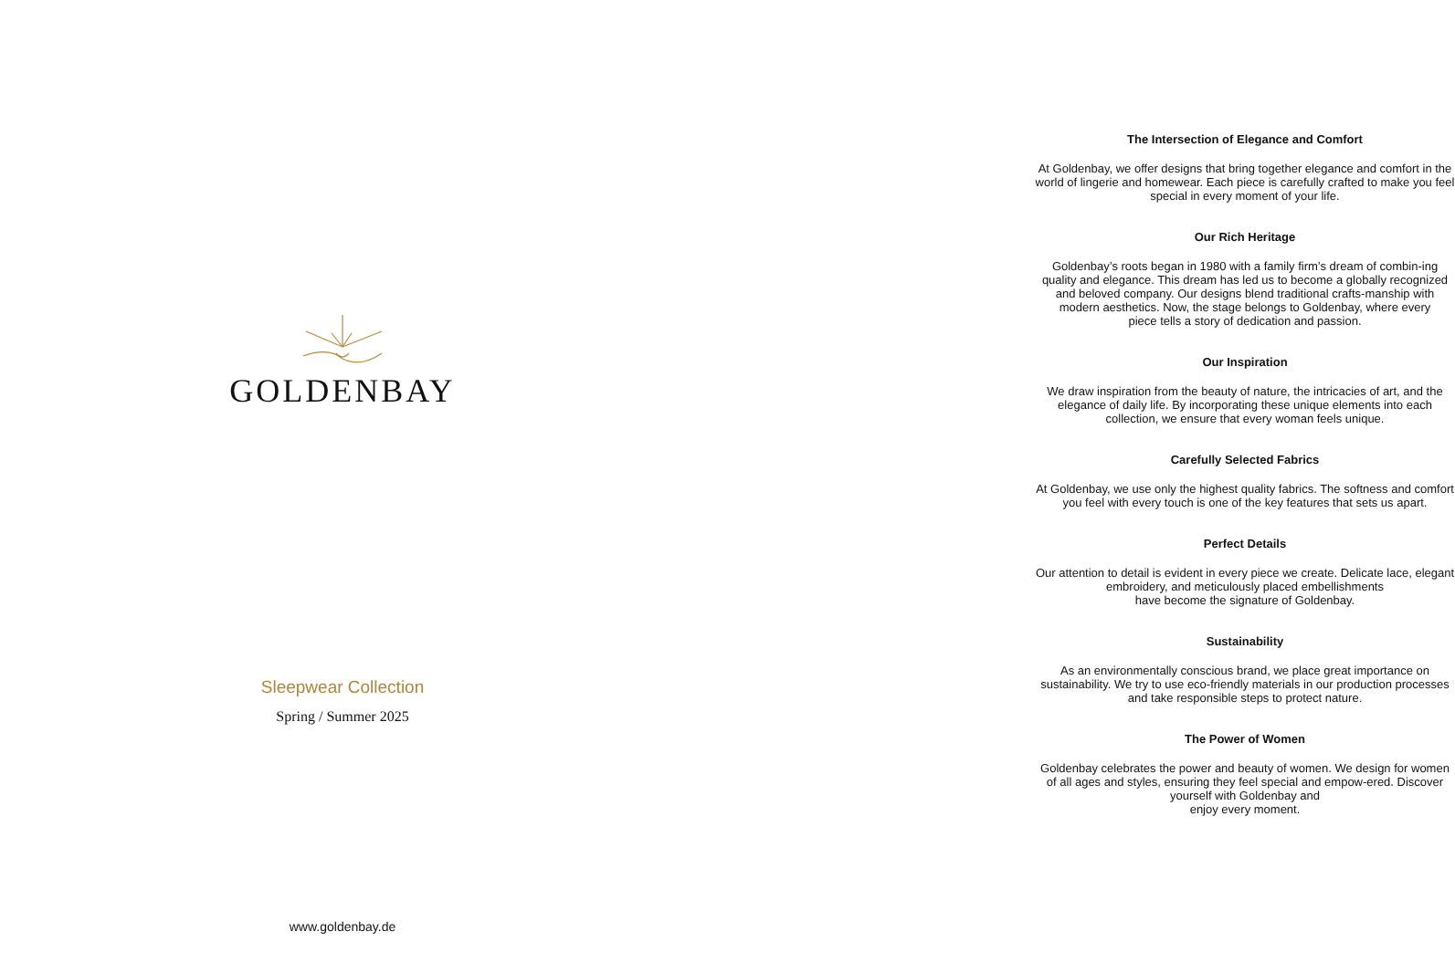GOLDENBAY
Sleepwear Collection
Spring / Summer 2025
www.goldenbay.de
The Intersection of Elegance and Comfort
At Goldenbay, we offer designs that bring together elegance and comfort in the world of lingerie and homewear. Each piece is carefully crafted to make you feel
special in every moment of your life.
Our Rich Heritage
Goldenbay’s roots began in 1980 with a family firm’s dream of combin-ing quality and elegance. This dream has led us to become a globally recognized and beloved company. Our designs blend traditional crafts-manship with modern aesthetics. Now, the stage belongs to Goldenbay, where every
piece tells a story of dedication and passion.
Our Inspiration
We draw inspiration from the beauty of nature, the intricacies of art, and the elegance of daily life. By incorporating these unique elements into each collection, we ensure that every woman feels unique.
Carefully Selected Fabrics
At Goldenbay, we use only the highest quality fabrics. The softness and comfort you feel with every touch is one of the key features that sets us apart.
Perfect Details
Our attention to detail is evident in every piece we create. Delicate lace, elegant embroidery, and meticulously placed embellishments
have become the signature of Goldenbay.
Sustainability
As an environmentally conscious brand, we place great importance on sustainability. We try to use eco-friendly materials in our production processes
and take responsible steps to protect nature.
The Power of Women
Goldenbay celebrates the power and beauty of women. We design for women of all ages and styles, ensuring they feel special and empow-ered. Discover yourself with Goldenbay and
enjoy every moment.